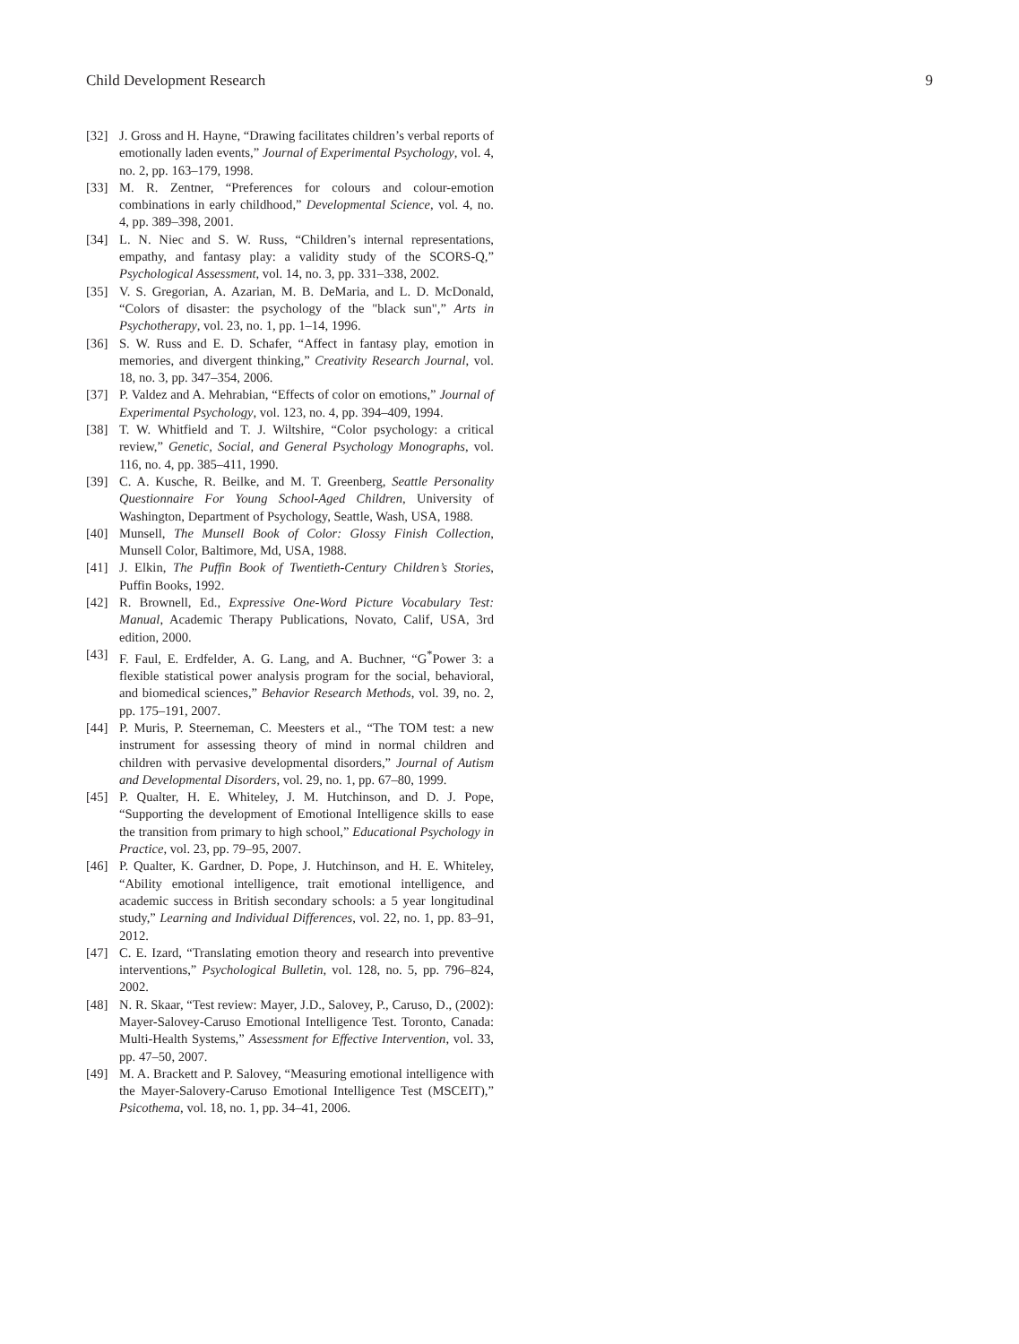Child Development Research 9
[32] J. Gross and H. Hayne, “Drawing facilitates children’s verbal reports of emotionally laden events,” Journal of Experimental Psychology, vol. 4, no. 2, pp. 163–179, 1998.
[33] M. R. Zentner, “Preferences for colours and colour-emotion combinations in early childhood,” Developmental Science, vol. 4, no. 4, pp. 389–398, 2001.
[34] L. N. Niec and S. W. Russ, “Children’s internal representations, empathy, and fantasy play: a validity study of the SCORS-Q,” Psychological Assessment, vol. 14, no. 3, pp. 331–338, 2002.
[35] V. S. Gregorian, A. Azarian, M. B. DeMaria, and L. D. McDonald, “Colors of disaster: the psychology of the "black sun",” Arts in Psychotherapy, vol. 23, no. 1, pp. 1–14, 1996.
[36] S. W. Russ and E. D. Schafer, “Affect in fantasy play, emotion in memories, and divergent thinking,” Creativity Research Journal, vol. 18, no. 3, pp. 347–354, 2006.
[37] P. Valdez and A. Mehrabian, “Effects of color on emotions,” Journal of Experimental Psychology, vol. 123, no. 4, pp. 394–409, 1994.
[38] T. W. Whitfield and T. J. Wiltshire, “Color psychology: a critical review,” Genetic, Social, and General Psychology Monographs, vol. 116, no. 4, pp. 385–411, 1990.
[39] C. A. Kusche, R. Beilke, and M. T. Greenberg, Seattle Personality Questionnaire For Young School-Aged Children, University of Washington, Department of Psychology, Seattle, Wash, USA, 1988.
[40] Munsell, The Munsell Book of Color: Glossy Finish Collection, Munsell Color, Baltimore, Md, USA, 1988.
[41] J. Elkin, The Puffin Book of Twentieth-Century Children’s Stories, Puffin Books, 1992.
[42] R. Brownell, Ed., Expressive One-Word Picture Vocabulary Test: Manual, Academic Therapy Publications, Novato, Calif, USA, 3rd edition, 2000.
[43] F. Faul, E. Erdfelder, A. G. Lang, and A. Buchner, “G<sup>*</sup>Power 3: a flexible statistical power analysis program for the social, behavioral, and biomedical sciences,” Behavior Research Methods, vol. 39, no. 2, pp. 175–191, 2007.
[44] P. Muris, P. Steerneman, C. Meesters et al., “The TOM test: a new instrument for assessing theory of mind in normal children and children with pervasive developmental disorders,” Journal of Autism and Developmental Disorders, vol. 29, no. 1, pp. 67–80, 1999.
[45] P. Qualter, H. E. Whiteley, J. M. Hutchinson, and D. J. Pope, “Supporting the development of Emotional Intelligence skills to ease the transition from primary to high school,” Educational Psychology in Practice, vol. 23, pp. 79–95, 2007.
[46] P. Qualter, K. Gardner, D. Pope, J. Hutchinson, and H. E. Whiteley, “Ability emotional intelligence, trait emotional intelligence, and academic success in British secondary schools: a 5 year longitudinal study,” Learning and Individual Differences, vol. 22, no. 1, pp. 83–91, 2012.
[47] C. E. Izard, “Translating emotion theory and research into preventive interventions,” Psychological Bulletin, vol. 128, no. 5, pp. 796–824, 2002.
[48] N. R. Skaar, “Test review: Mayer, J.D., Salovey, P., Caruso, D., (2002): Mayer-Salovey-Caruso Emotional Intelligence Test. Toronto, Canada: Multi-Health Systems,” Assessment for Effective Intervention, vol. 33, pp. 47–50, 2007.
[49] M. A. Brackett and P. Salovey, “Measuring emotional intelligence with the Mayer-Salovery-Caruso Emotional Intelligence Test (MSCEIT),” Psicothema, vol. 18, no. 1, pp. 34–41, 2006.